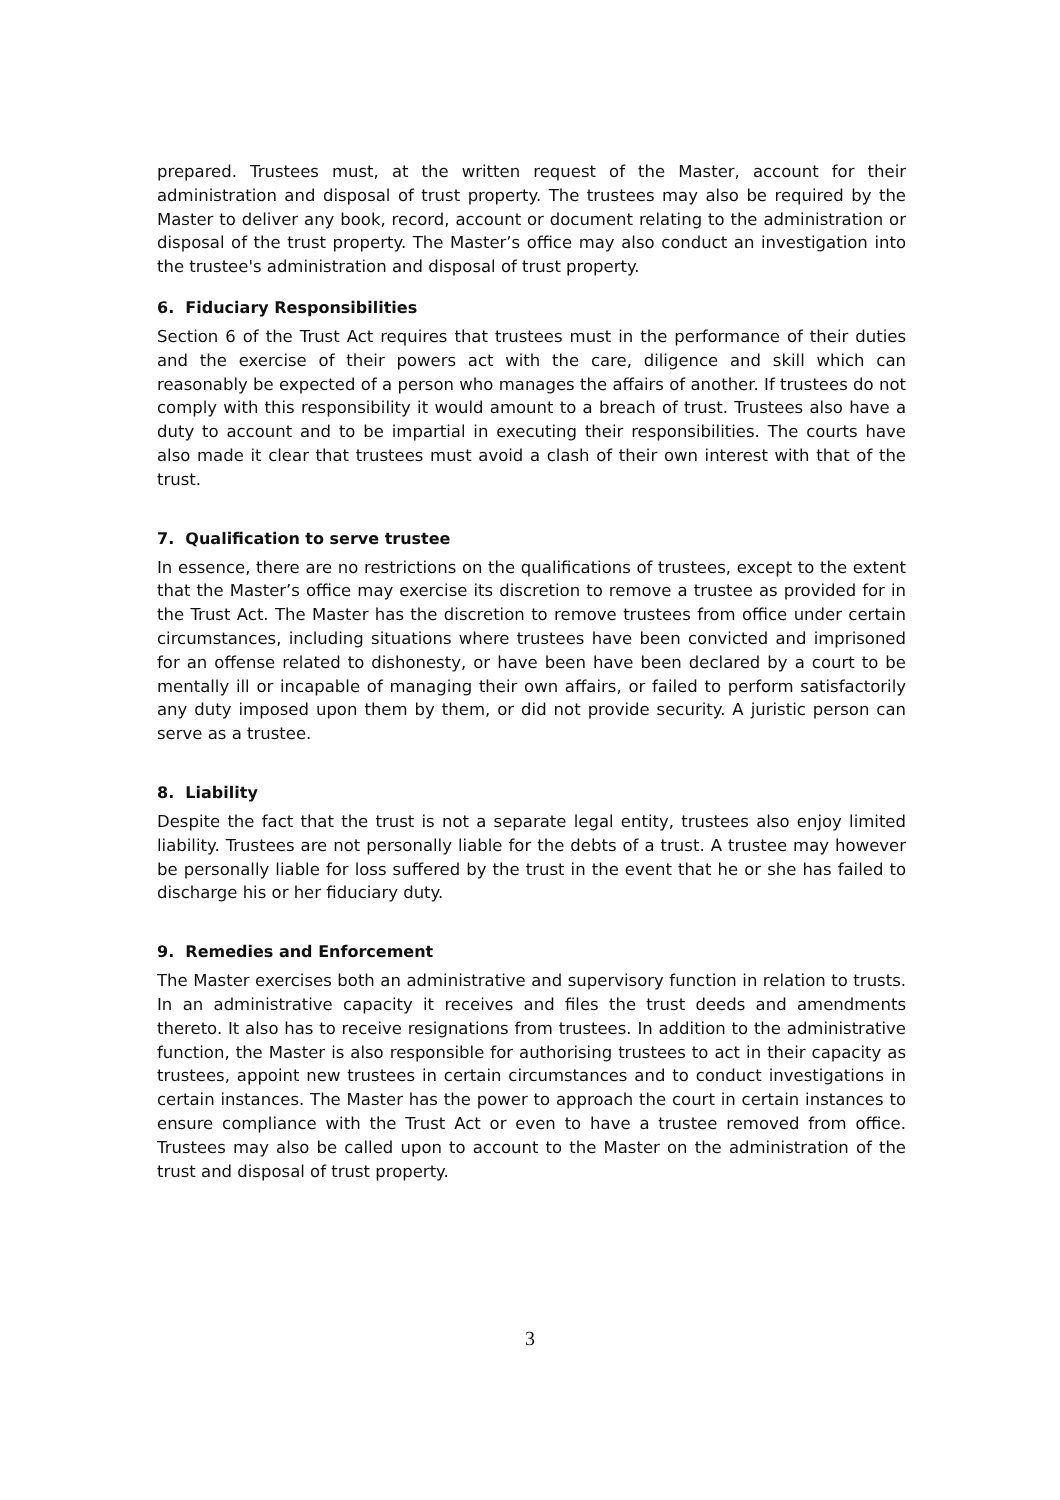prepared. Trustees must, at the written request of the Master, account for their administration and disposal of trust property. The trustees may also be required by the Master to deliver any book, record, account or document relating to the administration or disposal of the trust property. The Master’s office may also conduct an investigation into the trustee's administration and disposal of trust property.
6. Fiduciary Responsibilities
Section 6 of the Trust Act requires that trustees must in the performance of their duties and the exercise of their powers act with the care, diligence and skill which can reasonably be expected of a person who manages the affairs of another. If trustees do not comply with this responsibility it would amount to a breach of trust. Trustees also have a duty to account and to be impartial in executing their responsibilities. The courts have also made it clear that trustees must avoid a clash of their own interest with that of the trust.
7. Qualification to serve trustee
In essence, there are no restrictions on the qualifications of trustees, except to the extent that the Master’s office may exercise its discretion to remove a trustee as provided for in the Trust Act. The Master has the discretion to remove trustees from office under certain circumstances, including situations where trustees have been convicted and imprisoned for an offense related to dishonesty, or have been have been declared by a court to be mentally ill or incapable of managing their own affairs, or failed to perform satisfactorily any duty imposed upon them by them, or did not provide security. A juristic person can serve as a trustee.
8. Liability
Despite the fact that the trust is not a separate legal entity, trustees also enjoy limited liability. Trustees are not personally liable for the debts of a trust. A trustee may however be personally liable for loss suffered by the trust in the event that he or she has failed to discharge his or her fiduciary duty.
9. Remedies and Enforcement
The Master exercises both an administrative and supervisory function in relation to trusts. In an administrative capacity it receives and files the trust deeds and amendments thereto. It also has to receive resignations from trustees. In addition to the administrative function, the Master is also responsible for authorising trustees to act in their capacity as trustees, appoint new trustees in certain circumstances and to conduct investigations in certain instances. The Master has the power to approach the court in certain instances to ensure compliance with the Trust Act or even to have a trustee removed from office. Trustees may also be called upon to account to the Master on the administration of the trust and disposal of trust property.
3